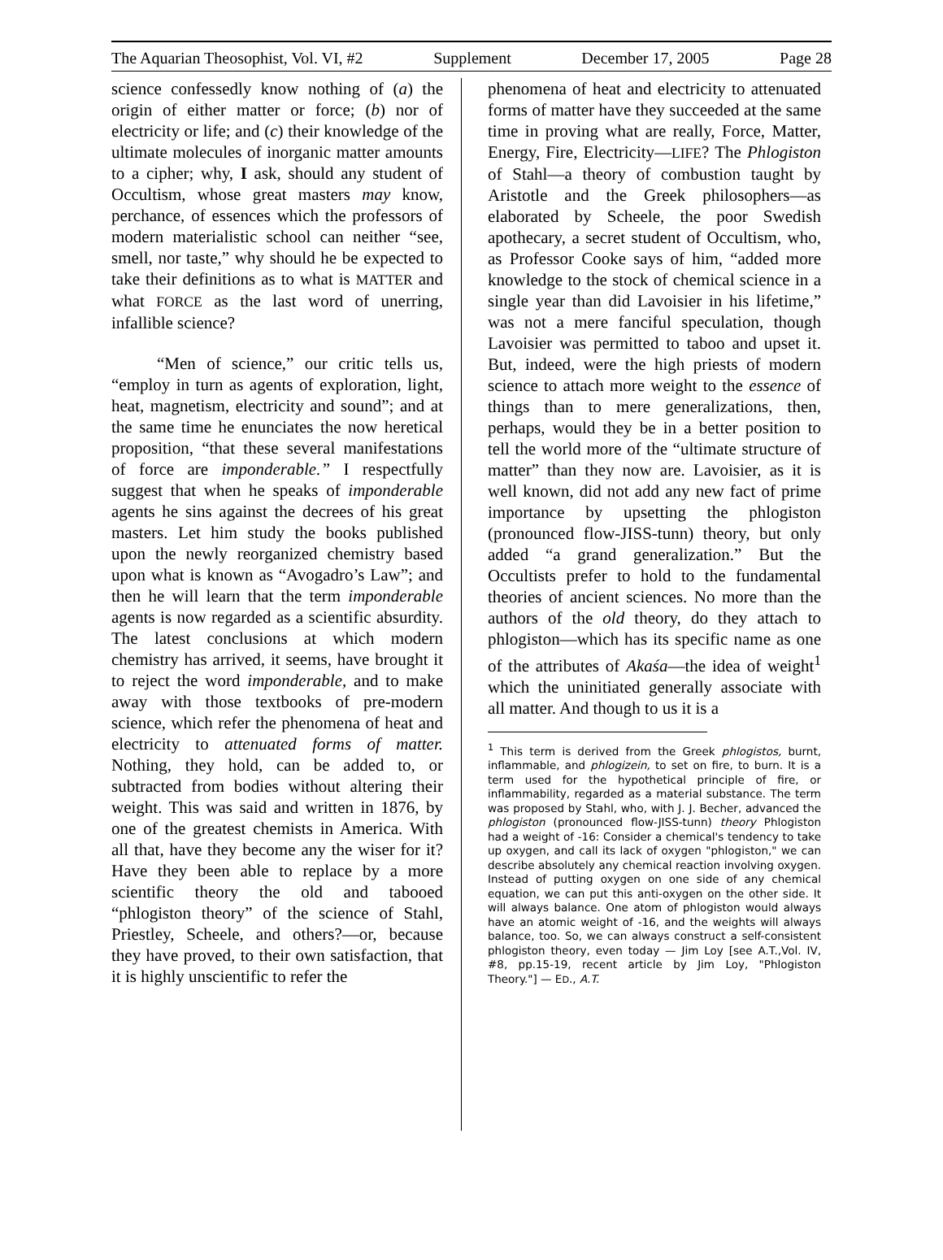The Aquarian Theosophist, Vol. VI, #2 Supplement December 17, 2005 Page 28
science confessedly know nothing of (a) the origin of either matter or force; (b) nor of electricity or life; and (c) their knowledge of the ultimate molecules of inorganic matter amounts to a cipher; why, I ask, should any student of Occultism, whose great masters may know, perchance, of essences which the professors of modern materialistic school can neither “see, smell, nor taste,” why should he be expected to take their definitions as to what is MATTER and what FORCE as the last word of unerring, infallible science?
“Men of science,” our critic tells us, “employ in turn as agents of exploration, light, heat, magnetism, electricity and sound”; and at the same time he enunciates the now heretical proposition, “that these several manifestations of force are imponderable.” I respectfully suggest that when he speaks of imponderable agents he sins against the decrees of his great masters. Let him study the books published upon the newly reorganized chemistry based upon what is known as “Avogadro’s Law”; and then he will learn that the term imponderable agents is now regarded as a scientific absurdity. The latest conclusions at which modern chemistry has arrived, it seems, have brought it to reject the word imponderable, and to make away with those textbooks of pre-modern science, which refer the phenomena of heat and electricity to attenuated forms of matter. Nothing, they hold, can be added to, or subtracted from bodies without altering their weight. This was said and written in 1876, by one of the greatest chemists in America. With all that, have they become any the wiser for it? Have they been able to replace by a more scientific theory the old and tabooed “phlogiston theory” of the science of Stahl, Priestley, Scheele, and others?—or, because they have proved, to their own satisfaction, that it is highly unscientific to refer the
phenomena of heat and electricity to attenuated forms of matter have they succeeded at the same time in proving what are really, Force, Matter, Energy, Fire, Electricity—LIFE? The Phlogiston of Stahl—a theory of combustion taught by Aristotle and the Greek philosophers—as elaborated by Scheele, the poor Swedish apothecary, a secret student of Occultism, who, as Professor Cooke says of him, “added more knowledge to the stock of chemical science in a single year than did Lavoisier in his lifetime,” was not a mere fanciful speculation, though Lavoisier was permitted to taboo and upset it. But, indeed, were the high priests of modern science to attach more weight to the essence of things than to mere generalizations, then, perhaps, would they be in a better position to tell the world more of the “ultimate structure of matter” than they now are. Lavoisier, as it is well known, did not add any new fact of prime importance by upsetting the phlogiston (pronounced flow-JISS-tunn) theory, but only added “a grand generalization.” But the Occultists prefer to hold to the fundamental theories of ancient sciences. No more than the authors of the old theory, do they attach to phlogiston—which has its specific name as one of the attributes of Akaśa—the idea of weight<sup>1</sup> which the uninitiated generally associate with all matter. And though to us it is a
<sup>1</sup> This term is derived from the Greek phlogistos, burnt, inflammable, and phlogizein, to set on fire, to burn. It is a term used for the hypothetical principle of fire, or inflammability, regarded as a material substance. The term was proposed by Stahl, who, with J. J. Becher, advanced the phlogiston (pronounced flow-JISS-tunn) theory Phlogiston had a weight of -16: Consider a chemical's tendency to take up oxygen, and call its lack of oxygen "phlogiston," we can describe absolutely any chemical reaction involving oxygen. Instead of putting oxygen on one side of any chemical equation, we can put this anti-oxygen on the other side. It will always balance. One atom of phlogiston would always have an atomic weight of -16, and the weights will always balance, too. So, we can always construct a self-consistent phlogiston theory, even today — Jim Loy [see A.T.,Vol. IV, #8, pp.15-19, recent article by Jim Loy, "Phlogiston Theory."] — ED., A.T.